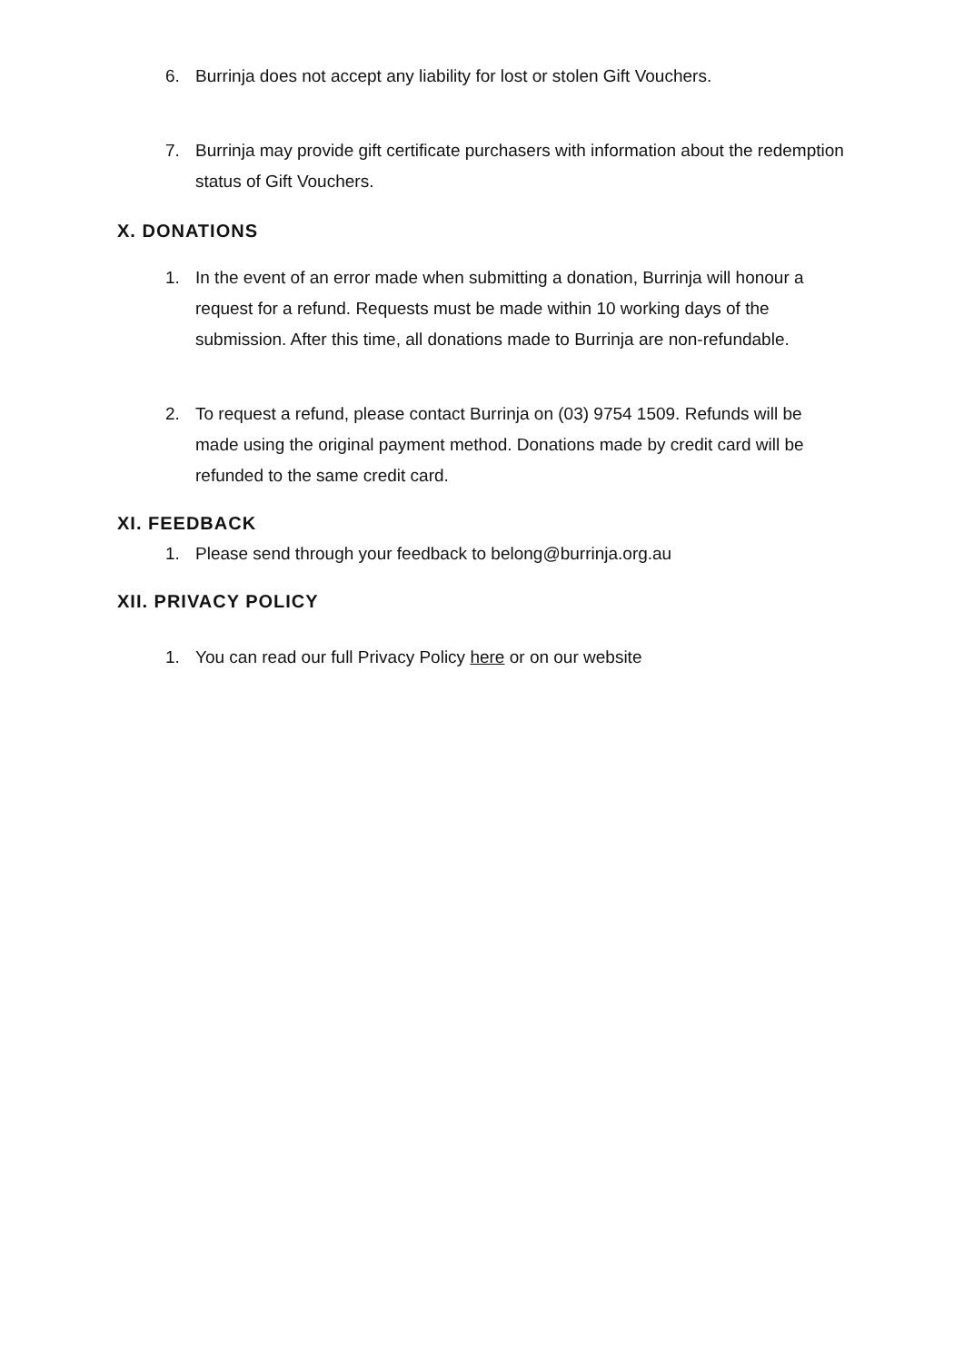6. Burrinja does not accept any liability for lost or stolen Gift Vouchers.
7. Burrinja may provide gift certificate purchasers with information about the redemption status of Gift Vouchers.
X. DONATIONS
1. In the event of an error made when submitting a donation, Burrinja will honour a request for a refund. Requests must be made within 10 working days of the submission. After this time, all donations made to Burrinja are non-refundable.
2. To request a refund, please contact Burrinja on (03) 9754 1509. Refunds will be made using the original payment method. Donations made by credit card will be refunded to the same credit card.
XI. FEEDBACK
1. Please send through your feedback to belong@burrinja.org.au
XII. PRIVACY POLICY
1. You can read our full Privacy Policy here or on our website